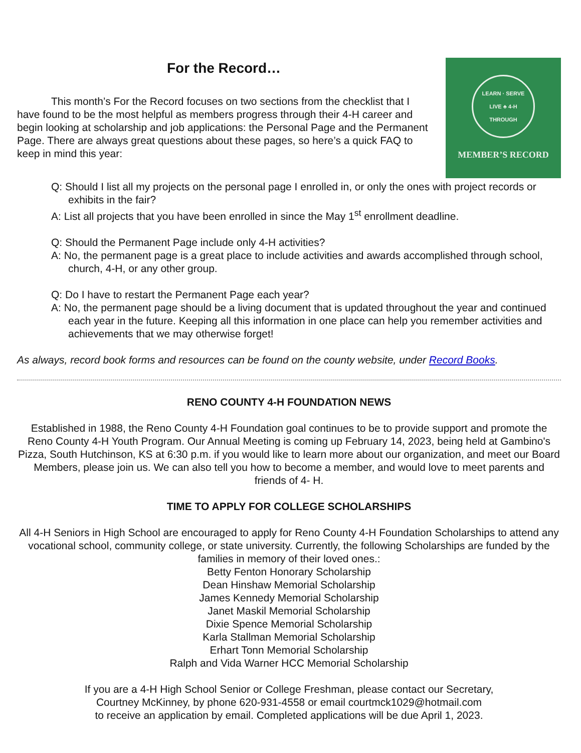For the Record…
This month’s For the Record focuses on two sections from the checklist that I have found to be the most helpful as members progress through their 4-H career and begin looking at scholarship and job applications: the Personal Page and the Permanent Page. There are always great questions about these pages, so here’s a quick FAQ to keep in mind this year:
LEARN · SERVE
LIVE ♣ 4-H
THROUGH
MEMBER’S RECORD
Q: Should I list all my projects on the personal page I enrolled in, or only the ones with project records or exhibits in the fair?
A: List all projects that you have been enrolled in since the May 1<sup>st</sup> enrollment deadline.
Q: Should the Permanent Page include only 4-H activities?
A: No, the permanent page is a great place to include activities and awards accomplished through school, church, 4-H, or any other group.
Q: Do I have to restart the Permanent Page each year?
A: No, the permanent page should be a living document that is updated throughout the year and continued each year in the future. Keeping all this information in one place can help you remember activities and achievements that we may otherwise forget!
As always, record book forms and resources can be found on the county website, under Record Books.
RENO COUNTY 4-H FOUNDATION NEWS
Established in 1988, the Reno County 4-H Foundation goal continues to be to provide support and promote the Reno County 4-H Youth Program. Our Annual Meeting is coming up February 14, 2023, being held at Gambino's Pizza, South Hutchinson, KS at 6:30 p.m. if you would like to learn more about our organization, and meet our Board Members, please join us. We can also tell you how to become a member, and would love to meet parents and friends of 4- H.
TIME TO APPLY FOR COLLEGE SCHOLARSHIPS
All 4-H Seniors in High School are encouraged to apply for Reno County 4-H Foundation Scholarships to attend any vocational school, community college, or state university. Currently, the following Scholarships are funded by the families in memory of their loved ones.:
Betty Fenton Honorary Scholarship
Dean Hinshaw Memorial Scholarship
James Kennedy Memorial Scholarship
Janet Maskil Memorial Scholarship
Dixie Spence Memorial Scholarship
Karla Stallman Memorial Scholarship
Erhart Tonn Memorial Scholarship
Ralph and Vida Warner HCC Memorial Scholarship
If you are a 4-H High School Senior or College Freshman, please contact our Secretary,
Courtney McKinney, by phone 620-931-4558 or email courtmck1029@hotmail.com
to receive an application by email. Completed applications will be due April 1, 2023.